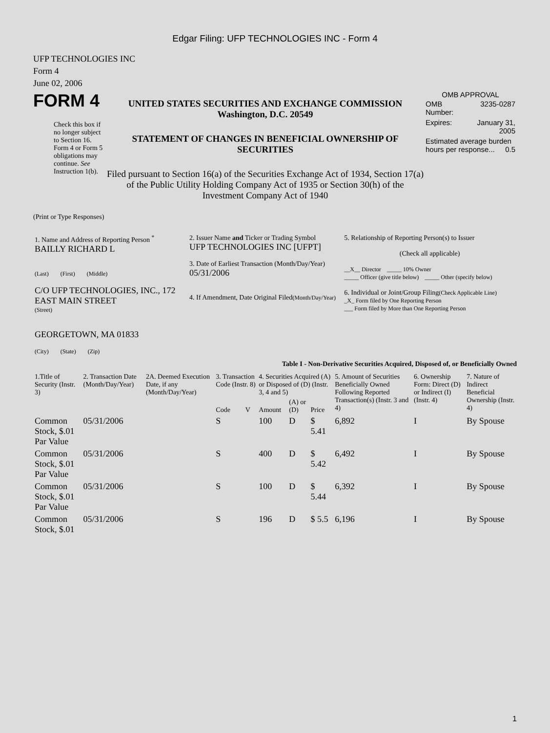Edgar Filing: UFP TECHNOLOGIES INC - Form 4
UFP TECHNOLOGIES INC
Form 4
June 02, 2006
FORM 4
Check this box if no longer subject to Section 16. Form 4 or Form 5 obligations may continue. See Instruction 1(b).
UNITED STATES SECURITIES AND EXCHANGE COMMISSION
Washington, D.C. 20549
STATEMENT OF CHANGES IN BENEFICIAL OWNERSHIP OF SECURITIES
Filed pursuant to Section 16(a) of the Securities Exchange Act of 1934, Section 17(a) of the Public Utility Holding Company Act of 1935 or Section 30(h) of the Investment Company Act of 1940
OMB APPROVAL
| OMB Number: | 3235-0287 |
| Expires: | January 31, 2005 |
| Estimated average burden hours per response... 0.5 | |
(Print or Type Responses)
| 1. Name and Address of Reporting Person <sup>*</sup> BAILLY RICHARD L (Last) (First) (Middle) C/O UFP TECHNOLOGIES, INC., 172 EAST MAIN STREET (Street) GEORGETOWN, MA 01833 (City) (State) (Zip) | 2. Issuer Name and Ticker or Trading Symbol UFP TECHNOLOGIES INC [UFPT] 3. Date of Earliest Transaction (Month/Day/Year) 05/31/2006 4. If Amendment, Date Original Filed (Month/Day/Year) | 5. Relationship of Reporting Person(s) to Issuer (Check all applicable) __X__ Director _____ 10% Owner _____ Officer (give title below) _____ Other (specify below) 6. Individual or Joint/Group Filing (Check Applicable Line) _X_ Form filed by One Reporting Person ___ Form filed by More than One Reporting Person |
Table I - Non-Derivative Securities Acquired, Disposed of, or Beneficially Owned
| 1.Title of Security (Instr. 3) | 2. Transaction Date (Month/Day/Year) | 2A. Deemed Execution Date, if any (Month/Day/Year) | 3. Transaction Code (Instr. 8) | | 4. Securities Acquired (A) or Disposed of (D) (Instr. 3, 4 and 5) | | | 5. Amount of Securities Beneficially Owned Following Reported Transaction(s) (Instr. 3 and 4) | 6. Ownership Form: Direct (D) or Indirect (I) (Instr. 4) | 7. Nature of Indirect Beneficial Ownership (Instr. 4) |
| --- | --- | --- | --- | --- | --- | --- | --- | --- | --- | --- |
| | | | Code | V | Amount | (A) or (D) | Price | | | |
| Common Stock, $.01 Par Value | 05/31/2006 | | S | | 100 | D | $ 5.41 | 6,892 | I | By Spouse |
| Common Stock, $.01 Par Value | 05/31/2006 | | S | | 400 | D | $ 5.42 | 6,492 | I | By Spouse |
| Common Stock, $.01 Par Value | 05/31/2006 | | S | | 100 | D | $ 5.44 | 6,392 | I | By Spouse |
| Common Stock, $.01 | 05/31/2006 | | S | | 196 | D | $ 5.5 | 6,196 | I | By Spouse |
1